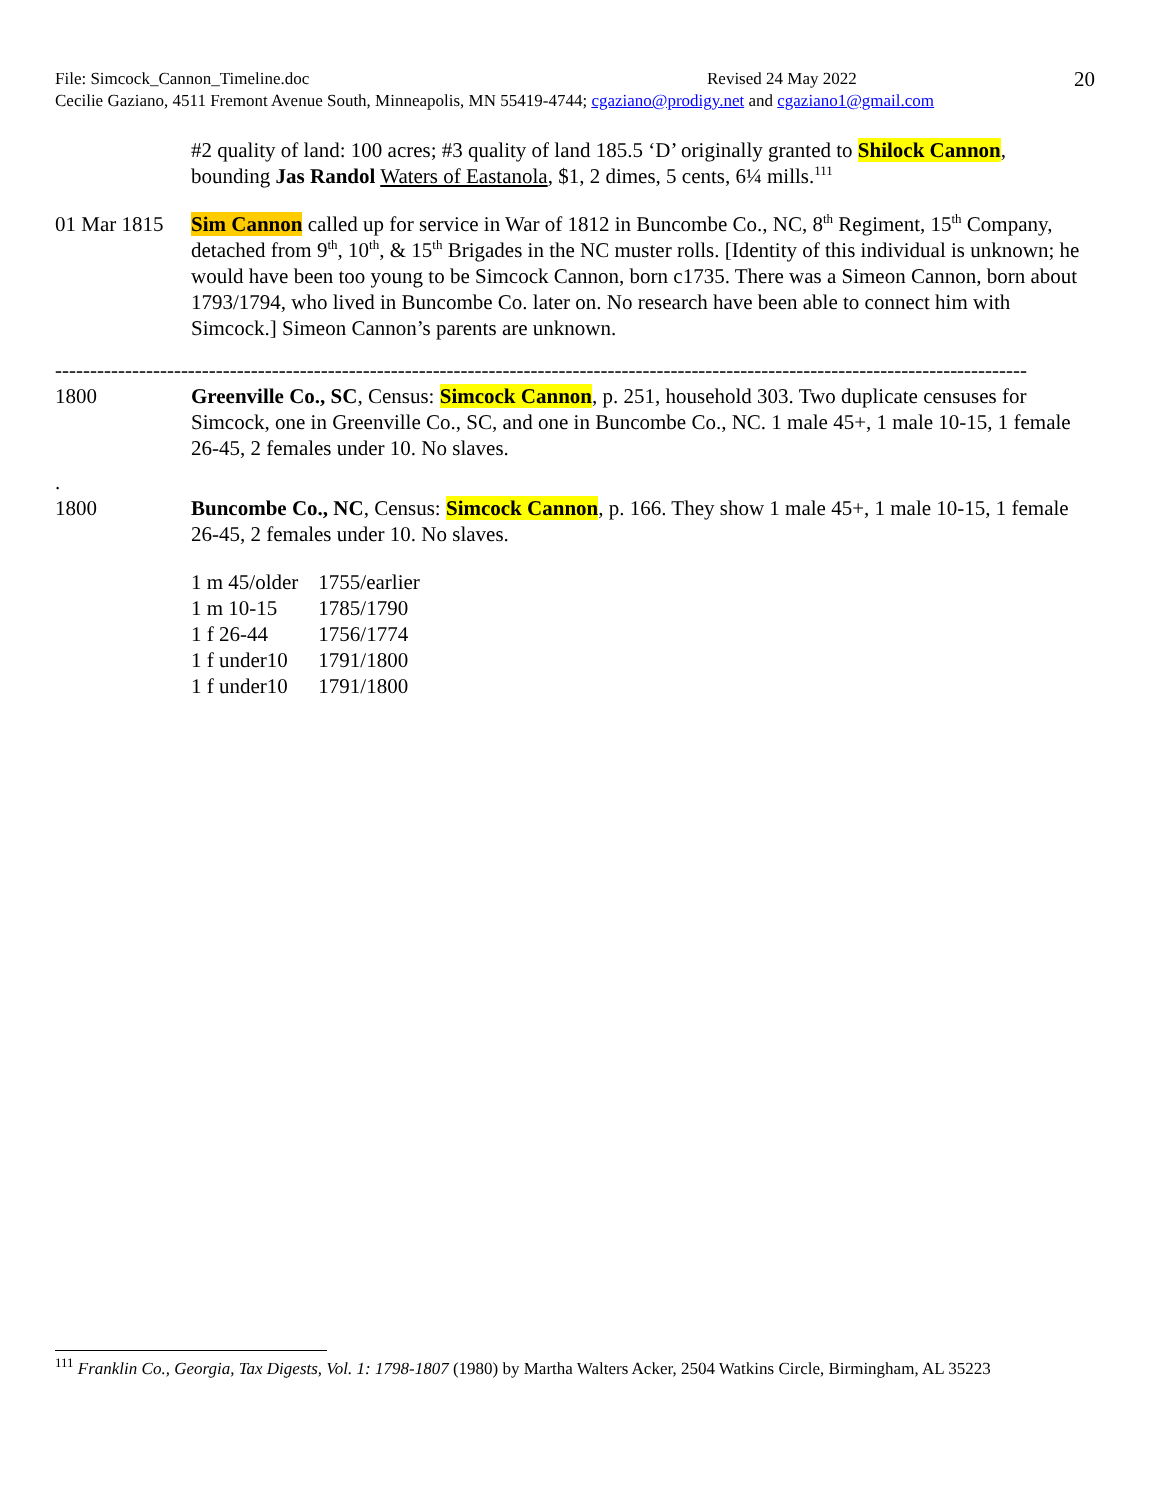File: Simcock_Cannon_Timeline.doc Revised 24 May 2022 20
Cecilie Gaziano, 4511 Fremont Avenue South, Minneapolis, MN 55419-4744; cgaziano@prodigy.net and cgaziano1@gmail.com
#2 quality of land: 100 acres; #3 quality of land 185.5 ‘D’ originally granted to Shilock Cannon, bounding Jas Randol Waters of Eastanola, $1, 2 dimes, 5 cents, 6¼ mills.<sup>111</sup>
01 Mar 1815
Sim Cannon called up for service in War of 1812 in Buncombe Co., NC, 8<sup>th</sup> Regiment, 15<sup>th</sup> Company, detached from 9<sup>th</sup>, 10<sup>th</sup>, & 15<sup>th</sup> Brigades in the NC muster rolls. [Identity of this individual is unknown; he would have been too young to be Simcock Cannon, born c1735. There was a Simeon Cannon, born about 1793/1794, who lived in Buncombe Co. later on. No research have been able to connect him with Simcock.] Simeon Cannon’s parents are unknown.
-------------------------------------------------------------------------------------------------------------------------------------------
1800 Greenville Co., SC, Census: Simcock Cannon, p. 251, household 303. Two duplicate censuses for Simcock, one in Greenville Co., SC, and one in Buncombe Co., NC. 1 male 45+, 1 male 10-15, 1 female 26-45, 2 females under 10. No slaves.
.
1800 Buncombe Co., NC, Census: Simcock Cannon, p. 166. They show 1 male 45+, 1 male 10-15, 1 female 26-45, 2 females under 10. No slaves.
| 1 m 45/older | 1755/earlier |
| 1 m 10-15 | 1785/1790 |
| 1 f 26-44 | 1756/1774 |
| 1 f under10 | 1791/1800 |
| 1 f under10 | 1791/1800 |
<sup>111</sup> Franklin Co., Georgia, Tax Digests, Vol. 1: 1798-1807 (1980) by Martha Walters Acker, 2504 Watkins Circle, Birmingham, AL 35223